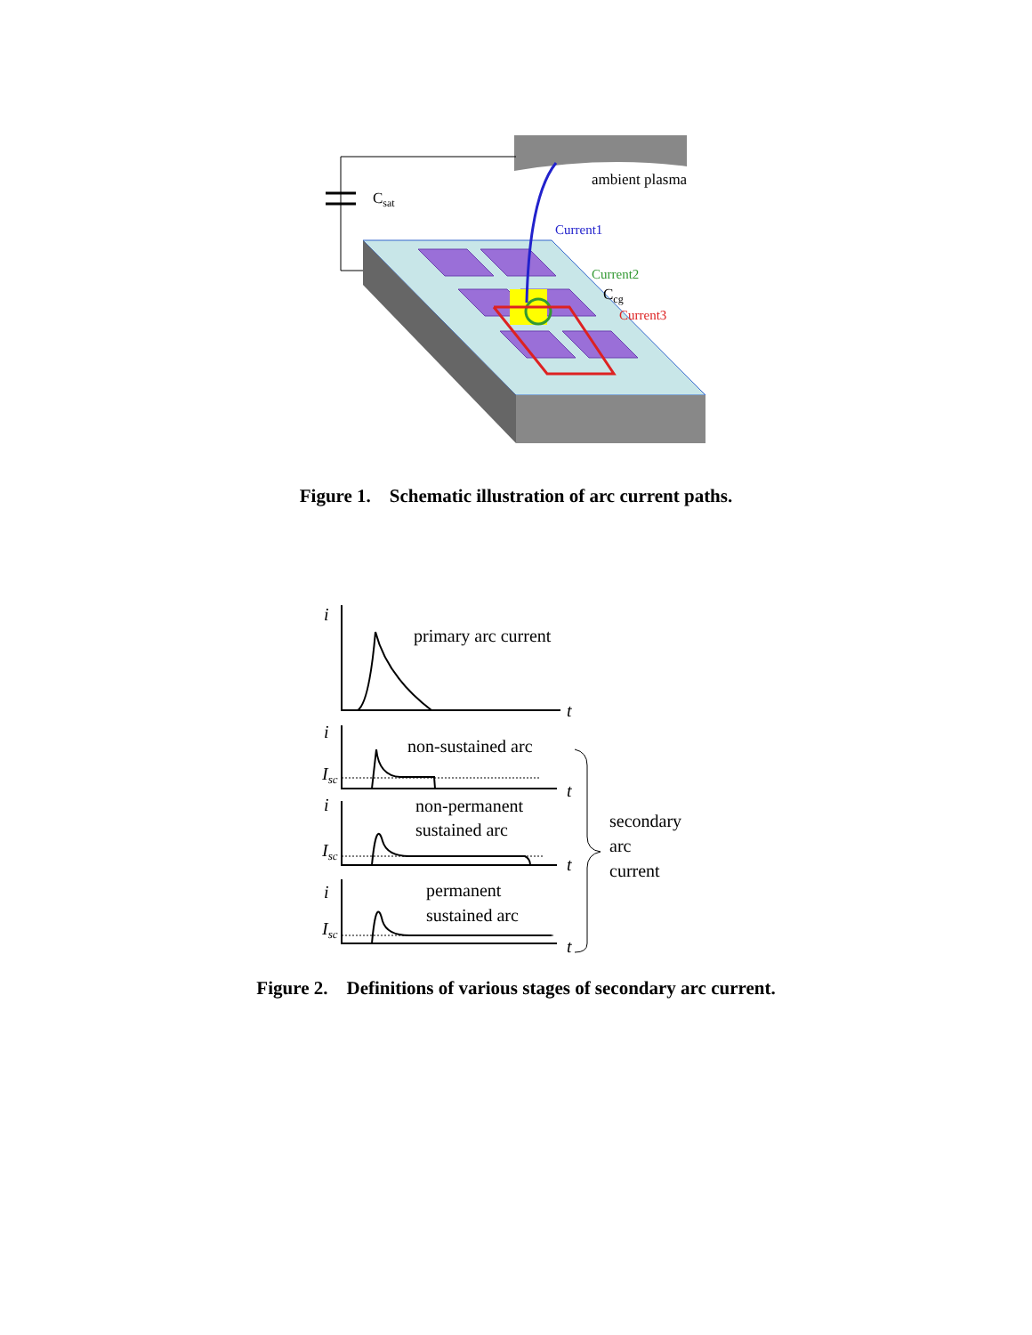ambient plasma
Csat
Current1
Current2
Ccg
Current3
Figure 1. Schematic illustration of arc current paths.
i
primary arc current
t
i
non-sustained arc
Isc
t
i
non-permanent
sustained arc
Isc
t
i
permanent
sustained arc
Isc
t
secondary
arc
current
Figure 2. Definitions of various stages of secondary arc current.